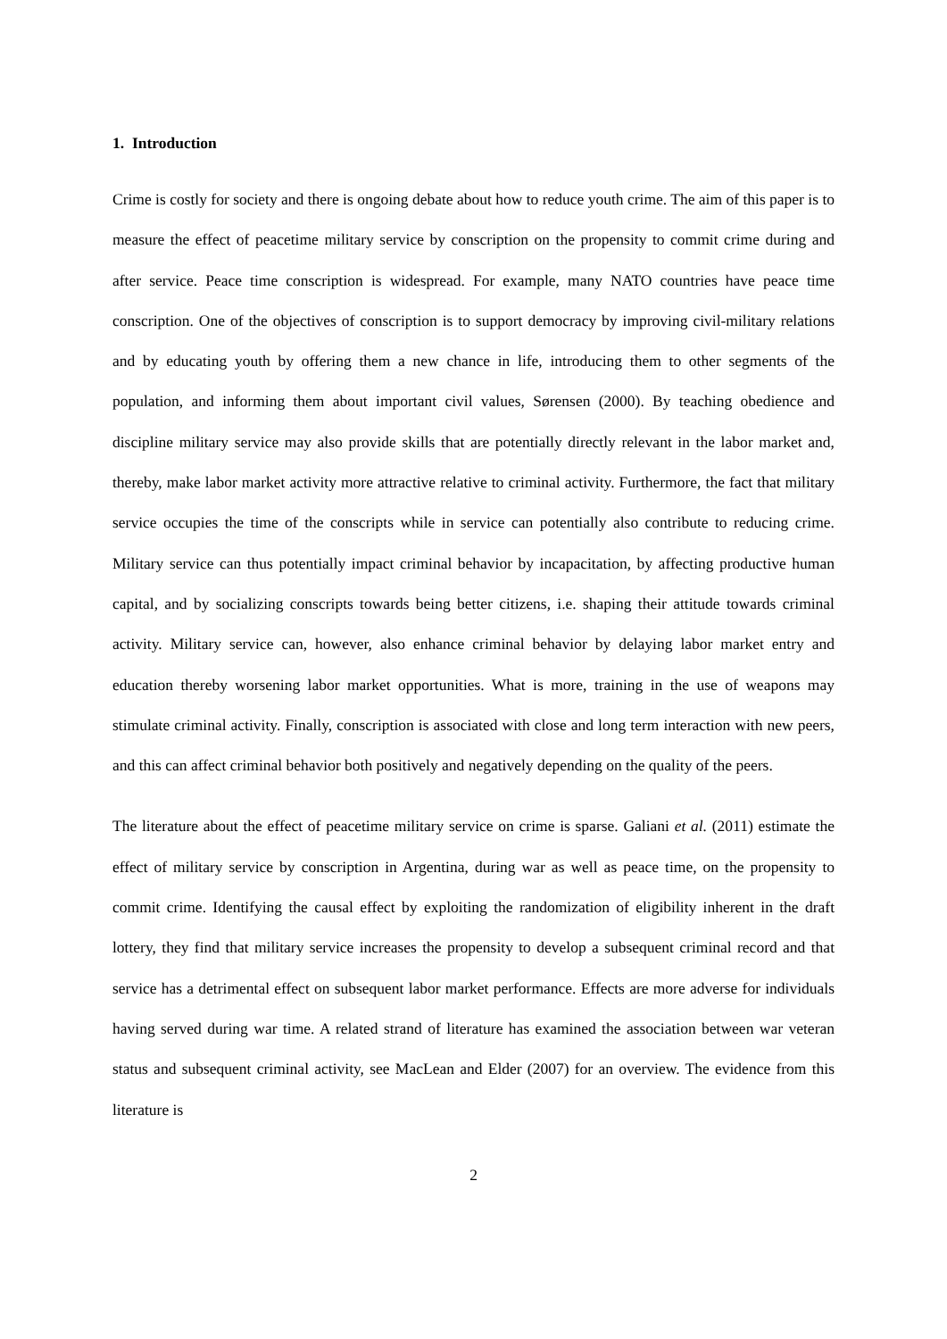1. Introduction
Crime is costly for society and there is ongoing debate about how to reduce youth crime. The aim of this paper is to measure the effect of peacetime military service by conscription on the propensity to commit crime during and after service. Peace time conscription is widespread. For example, many NATO countries have peace time conscription. One of the objectives of conscription is to support democracy by improving civil-military relations and by educating youth by offering them a new chance in life, introducing them to other segments of the population, and informing them about important civil values, Sørensen (2000). By teaching obedience and discipline military service may also provide skills that are potentially directly relevant in the labor market and, thereby, make labor market activity more attractive relative to criminal activity. Furthermore, the fact that military service occupies the time of the conscripts while in service can potentially also contribute to reducing crime. Military service can thus potentially impact criminal behavior by incapacitation, by affecting productive human capital, and by socializing conscripts towards being better citizens, i.e. shaping their attitude towards criminal activity. Military service can, however, also enhance criminal behavior by delaying labor market entry and education thereby worsening labor market opportunities. What is more, training in the use of weapons may stimulate criminal activity. Finally, conscription is associated with close and long term interaction with new peers, and this can affect criminal behavior both positively and negatively depending on the quality of the peers.
The literature about the effect of peacetime military service on crime is sparse. Galiani et al. (2011) estimate the effect of military service by conscription in Argentina, during war as well as peace time, on the propensity to commit crime. Identifying the causal effect by exploiting the randomization of eligibility inherent in the draft lottery, they find that military service increases the propensity to develop a subsequent criminal record and that service has a detrimental effect on subsequent labor market performance. Effects are more adverse for individuals having served during war time. A related strand of literature has examined the association between war veteran status and subsequent criminal activity, see MacLean and Elder (2007) for an overview. The evidence from this literature is
2